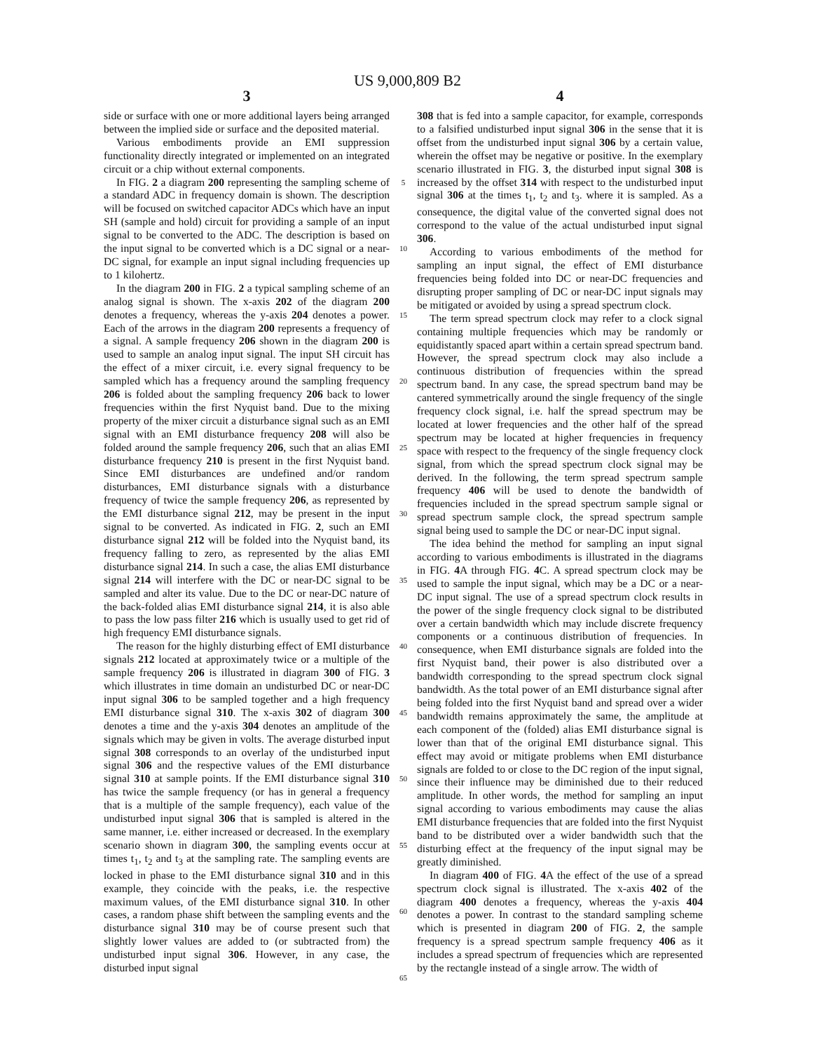US 9,000,809 B2
3
side or surface with one or more additional layers being arranged between the implied side or surface and the deposited material.
Various embodiments provide an EMI suppression functionality directly integrated or implemented on an integrated circuit or a chip without external components.
In FIG. 2 a diagram 200 representing the sampling scheme of a standard ADC in frequency domain is shown. The description will be focused on switched capacitor ADCs which have an input SH (sample and hold) circuit for providing a sample of an input signal to be converted to the ADC. The description is based on the input signal to be converted which is a DC signal or a near-DC signal, for example an input signal including frequencies up to 1 kilohertz.
In the diagram 200 in FIG. 2 a typical sampling scheme of an analog signal is shown. The x-axis 202 of the diagram 200 denotes a frequency, whereas the y-axis 204 denotes a power. Each of the arrows in the diagram 200 represents a frequency of a signal. A sample frequency 206 shown in the diagram 200 is used to sample an analog input signal. The input SH circuit has the effect of a mixer circuit, i.e. every signal frequency to be sampled which has a frequency around the sampling frequency 206 is folded about the sampling frequency 206 back to lower frequencies within the first Nyquist band. Due to the mixing property of the mixer circuit a disturbance signal such as an EMI signal with an EMI disturbance frequency 208 will also be folded around the sample frequency 206, such that an alias EMI disturbance frequency 210 is present in the first Nyquist band. Since EMI disturbances are undefined and/or random disturbances, EMI disturbance signals with a disturbance frequency of twice the sample frequency 206, as represented by the EMI disturbance signal 212, may be present in the input signal to be converted. As indicated in FIG. 2, such an EMI disturbance signal 212 will be folded into the Nyquist band, its frequency falling to zero, as represented by the alias EMI disturbance signal 214. In such a case, the alias EMI disturbance signal 214 will interfere with the DC or near-DC signal to be sampled and alter its value. Due to the DC or near-DC nature of the back-folded alias EMI disturbance signal 214, it is also able to pass the low pass filter 216 which is usually used to get rid of high frequency EMI disturbance signals.
The reason for the highly disturbing effect of EMI disturbance signals 212 located at approximately twice or a multiple of the sample frequency 206 is illustrated in diagram 300 of FIG. 3 which illustrates in time domain an undisturbed DC or near-DC input signal 306 to be sampled together and a high frequency EMI disturbance signal 310. The x-axis 302 of diagram 300 denotes a time and the y-axis 304 denotes an amplitude of the signals which may be given in volts. The average disturbed input signal 308 corresponds to an overlay of the undisturbed input signal 306 and the respective values of the EMI disturbance signal 310 at sample points. If the EMI disturbance signal 310 has twice the sample frequency (or has in general a frequency that is a multiple of the sample frequency), each value of the undisturbed input signal 306 that is sampled is altered in the same manner, i.e. either increased or decreased. In the exemplary scenario shown in diagram 300, the sampling events occur at times t<sub>1</sub>, t<sub>2</sub> and t<sub>3</sub> at the sampling rate. The sampling events are locked in phase to the EMI disturbance signal 310 and in this example, they coincide with the peaks, i.e. the respective maximum values, of the EMI disturbance signal 310. In other cases, a random phase shift between the sampling events and the disturbance signal 310 may be of course present such that slightly lower values are added to (or subtracted from) the undisturbed input signal 306. However, in any case, the disturbed input signal
5
10
15
20
25
30
35
40
45
50
55
60
65
4
308 that is fed into a sample capacitor, for example, corresponds to a falsified undisturbed input signal 306 in the sense that it is offset from the undisturbed input signal 306 by a certain value, wherein the offset may be negative or positive. In the exemplary scenario illustrated in FIG. 3, the disturbed input signal 308 is increased by the offset 314 with respect to the undisturbed input signal 306 at the times t<sub>1</sub>, t<sub>2</sub> and t<sub>3</sub>. where it is sampled. As a consequence, the digital value of the converted signal does not correspond to the value of the actual undisturbed input signal 306.
According to various embodiments of the method for sampling an input signal, the effect of EMI disturbance frequencies being folded into DC or near-DC frequencies and disrupting proper sampling of DC or near-DC input signals may be mitigated or avoided by using a spread spectrum clock.
The term spread spectrum clock may refer to a clock signal containing multiple frequencies which may be randomly or equidistantly spaced apart within a certain spread spectrum band. However, the spread spectrum clock may also include a continuous distribution of frequencies within the spread spectrum band. In any case, the spread spectrum band may be cantered symmetrically around the single frequency of the single frequency clock signal, i.e. half the spread spectrum may be located at lower frequencies and the other half of the spread spectrum may be located at higher frequencies in frequency space with respect to the frequency of the single frequency clock signal, from which the spread spectrum clock signal may be derived. In the following, the term spread spectrum sample frequency 406 will be used to denote the bandwidth of frequencies included in the spread spectrum sample signal or spread spectrum sample clock, the spread spectrum sample signal being used to sample the DC or near-DC input signal.
The idea behind the method for sampling an input signal according to various embodiments is illustrated in the diagrams in FIG. 4 A through FIG. 4 C. A spread spectrum clock may be used to sample the input signal, which may be a DC or a near-DC input signal. The use of a spread spectrum clock results in the power of the single frequency clock signal to be distributed over a certain bandwidth which may include discrete frequency components or a continuous distribution of frequencies. In consequence, when EMI disturbance signals are folded into the first Nyquist band, their power is also distributed over a bandwidth corresponding to the spread spectrum clock signal bandwidth. As the total power of an EMI disturbance signal after being folded into the first Nyquist band and spread over a wider bandwidth remains approximately the same, the amplitude at each component of the (folded) alias EMI disturbance signal is lower than that of the original EMI disturbance signal. This effect may avoid or mitigate problems when EMI disturbance signals are folded to or close to the DC region of the input signal, since their influence may be diminished due to their reduced amplitude. In other words, the method for sampling an input signal according to various embodiments may cause the alias EMI disturbance frequencies that are folded into the first Nyquist band to be distributed over a wider bandwidth such that the disturbing effect at the frequency of the input signal may be greatly diminished.
In diagram 400 of FIG. 4 A the effect of the use of a spread spectrum clock signal is illustrated. The x-axis 402 of the diagram 400 denotes a frequency, whereas the y-axis 404 denotes a power. In contrast to the standard sampling scheme which is presented in diagram 200 of FIG. 2, the sample frequency is a spread spectrum sample frequency 406 as it includes a spread spectrum of frequencies which are represented by the rectangle instead of a single arrow. The width of